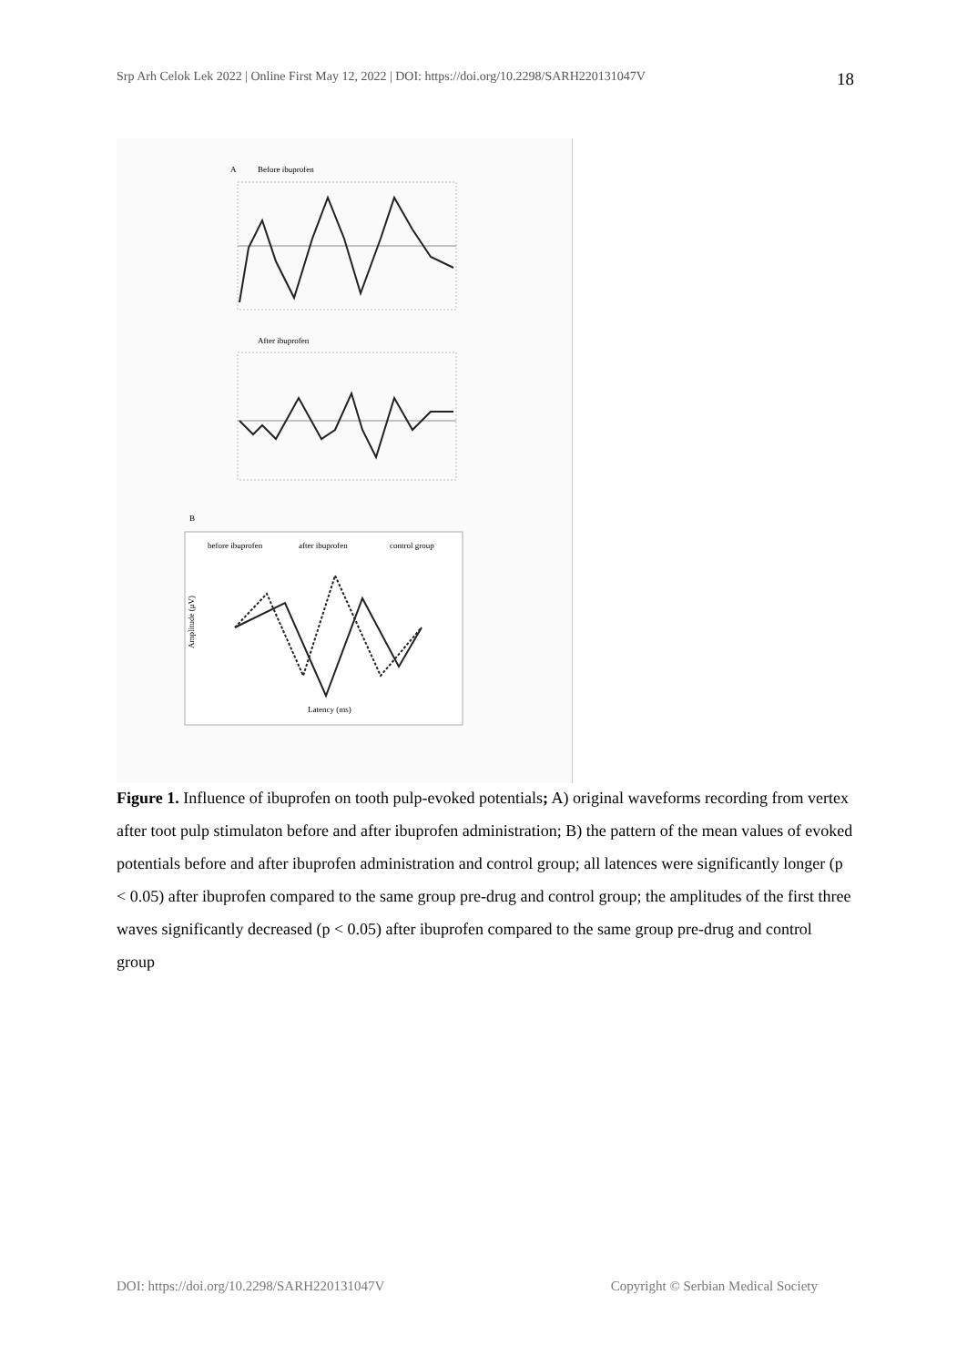Srp Arh Celok Lek 2022 | Online First May 12, 2022 | DOI: https://doi.org/10.2298/SARH220131047V 18
A
Before ibuprofen
After ibuprofen
B
before ibuprofen
after ibuprofen
control group
Amplitude (μV)
Latency (ms)
Figure 1. Influence of ibuprofen on tooth pulp-evoked potentials; A) original waveforms recording from vertex after toot pulp stimulaton before and after ibuprofen administration; B) the pattern of the mean values of evoked potentials before and after ibuprofen administration and control group; all latences were significantly longer (p < 0.05) after ibuprofen compared to the same group pre-drug and control group; the amplitudes of the first three waves significantly decreased (p < 0.05) after ibuprofen compared to the same group pre-drug and control group
DOI: https://doi.org/10.2298/SARH220131047V Copyright © Serbian Medical Society